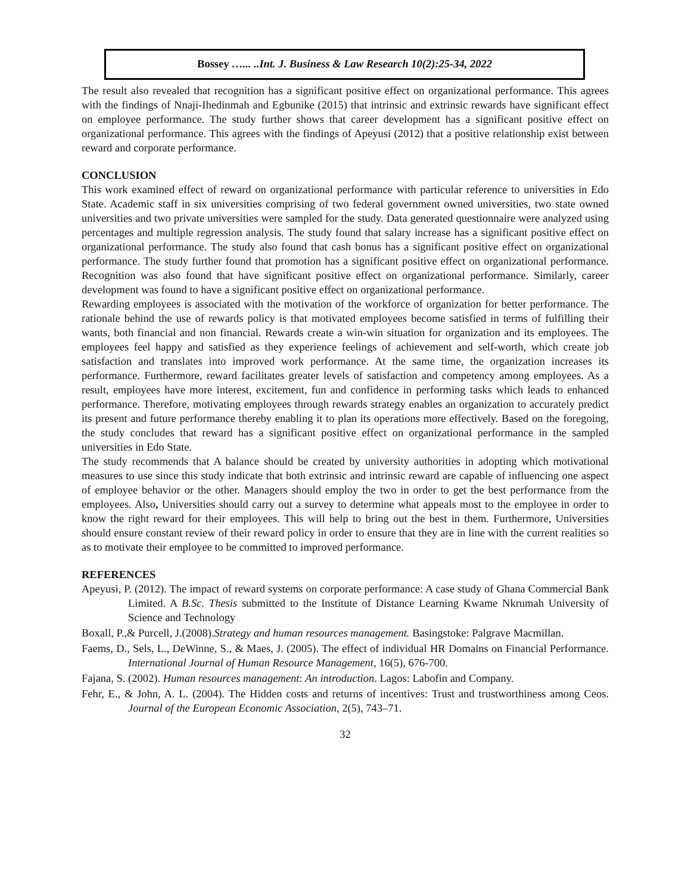Bossey …... ..Int. J. Business & Law Research 10(2):25-34, 2022
The result also revealed that recognition has a significant positive effect on organizational performance. This agrees with the findings of Nnaji-Ihedinmah and Egbunike (2015) that intrinsic and extrinsic rewards have significant effect on employee performance. The study further shows that career development has a significant positive effect on organizational performance. This agrees with the findings of Apeyusi (2012) that a positive relationship exist between reward and corporate performance.
CONCLUSION
This work examined effect of reward on organizational performance with particular reference to universities in Edo State. Academic staff in six universities comprising of two federal government owned universities, two state owned universities and two private universities were sampled for the study. Data generated questionnaire were analyzed using percentages and multiple regression analysis. The study found that salary increase has a significant positive effect on organizational performance. The study also found that cash bonus has a significant positive effect on organizational performance. The study further found that promotion has a significant positive effect on organizational performance. Recognition was also found that have significant positive effect on organizational performance. Similarly, career development was found to have a significant positive effect on organizational performance.
Rewarding employees is associated with the motivation of the workforce of organization for better performance. The rationale behind the use of rewards policy is that motivated employees become satisfied in terms of fulfilling their wants, both financial and non financial. Rewards create a win-win situation for organization and its employees. The employees feel happy and satisfied as they experience feelings of achievement and self-worth, which create job satisfaction and translates into improved work performance. At the same time, the organization increases its performance. Furthermore, reward facilitates greater levels of satisfaction and competency among employees. As a result, employees have more interest, excitement, fun and confidence in performing tasks which leads to enhanced performance. Therefore, motivating employees through rewards strategy enables an organization to accurately predict its present and future performance thereby enabling it to plan its operations more effectively. Based on the foregoing, the study concludes that reward has a significant positive effect on organizational performance in the sampled universities in Edo State.
The study recommends that A balance should be created by university authorities in adopting which motivational measures to use since this study indicate that both extrinsic and intrinsic reward are capable of influencing one aspect of employee behavior or the other. Managers should employ the two in order to get the best performance from the employees. Also, Universities should carry out a survey to determine what appeals most to the employee in order to know the right reward for their employees. This will help to bring out the best in them. Furthermore, Universities should ensure constant review of their reward policy in order to ensure that they are in line with the current realities so as to motivate their employee to be committed to improved performance.
REFERENCES
Apeyusi, P. (2012). The impact of reward systems on corporate performance: A case study of Ghana Commercial Bank Limited. A B.Sc. Thesis submitted to the Institute of Distance Learning Kwame Nkrumah University of Science and Technology
Boxall, P.,& Purcell, J.(2008).Strategy and human resources management. Basingstoke: Palgrave Macmillan.
Faems, D., Sels, L., DeWinne, S., & Maes, J. (2005). The effect of individual HR Domains on Financial Performance. International Journal of Human Resource Management, 16(5), 676-700.
Fajana, S. (2002). Human resources management: An introduction. Lagos: Labofin and Company.
Fehr, E., & John, A. L. (2004). The Hidden costs and returns of incentives: Trust and trustworthiness among Ceos. Journal of the European Economic Association, 2(5), 743–71.
32